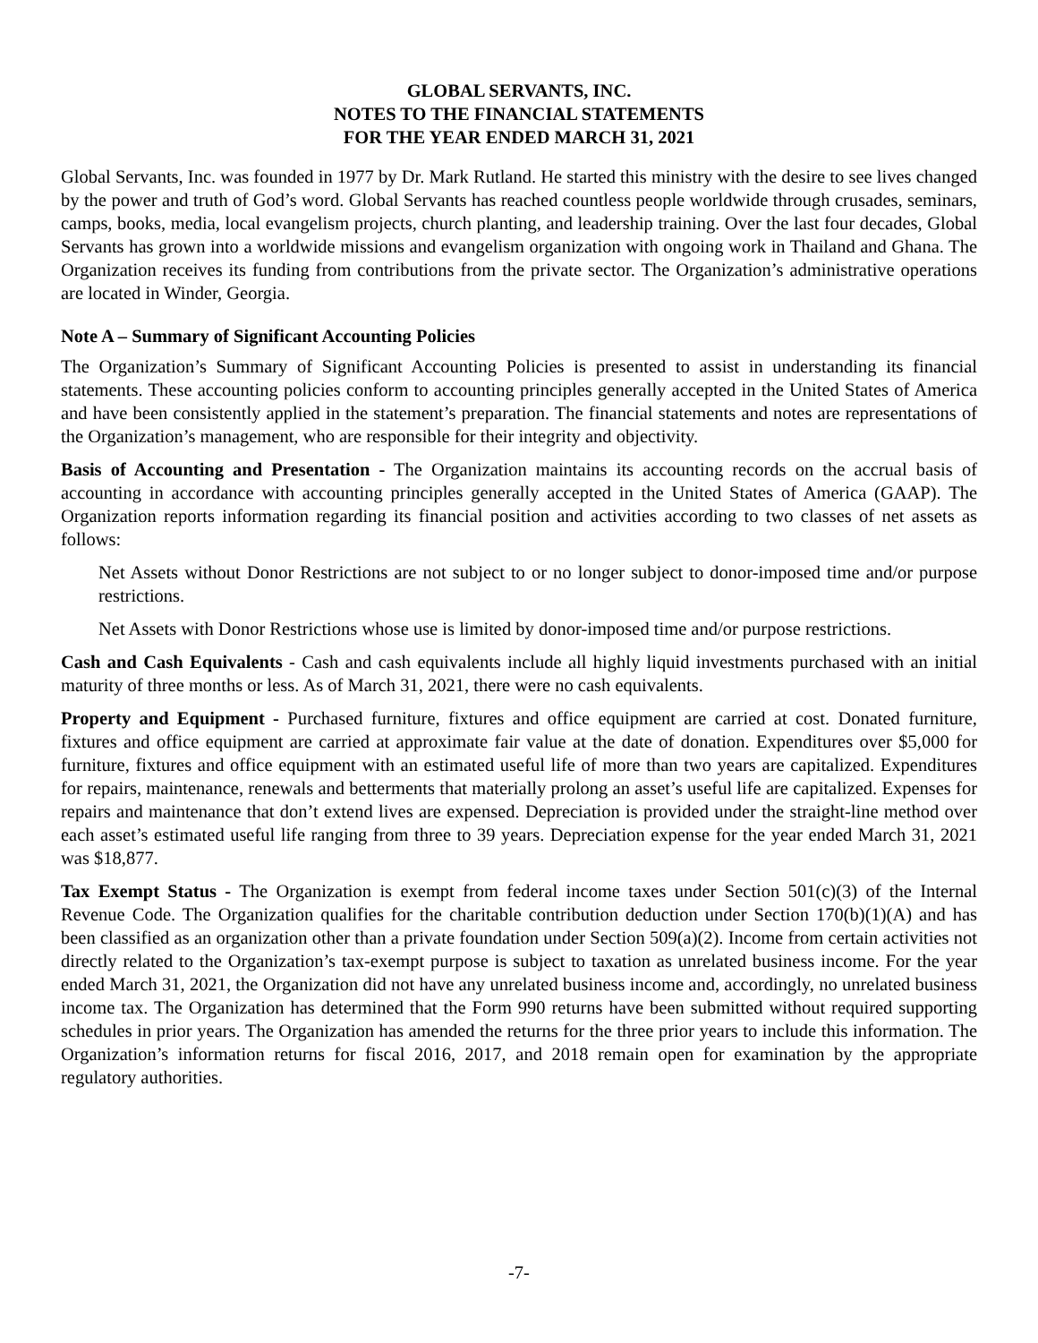GLOBAL SERVANTS, INC.
NOTES TO THE FINANCIAL STATEMENTS
FOR THE YEAR ENDED MARCH 31, 2021
Global Servants, Inc. was founded in 1977 by Dr. Mark Rutland. He started this ministry with the desire to see lives changed by the power and truth of God’s word. Global Servants has reached countless people worldwide through crusades, seminars, camps, books, media, local evangelism projects, church planting, and leadership training. Over the last four decades, Global Servants has grown into a worldwide missions and evangelism organization with ongoing work in Thailand and Ghana. The Organization receives its funding from contributions from the private sector. The Organization’s administrative operations are located in Winder, Georgia.
Note A – Summary of Significant Accounting Policies
The Organization’s Summary of Significant Accounting Policies is presented to assist in understanding its financial statements. These accounting policies conform to accounting principles generally accepted in the United States of America and have been consistently applied in the statement’s preparation. The financial statements and notes are representations of the Organization’s management, who are responsible for their integrity and objectivity.
Basis of Accounting and Presentation - The Organization maintains its accounting records on the accrual basis of accounting in accordance with accounting principles generally accepted in the United States of America (GAAP). The Organization reports information regarding its financial position and activities according to two classes of net assets as follows:
Net Assets without Donor Restrictions are not subject to or no longer subject to donor-imposed time and/or purpose restrictions.
Net Assets with Donor Restrictions whose use is limited by donor-imposed time and/or purpose restrictions.
Cash and Cash Equivalents - Cash and cash equivalents include all highly liquid investments purchased with an initial maturity of three months or less. As of March 31, 2021, there were no cash equivalents.
Property and Equipment - Purchased furniture, fixtures and office equipment are carried at cost. Donated furniture, fixtures and office equipment are carried at approximate fair value at the date of donation. Expenditures over $5,000 for furniture, fixtures and office equipment with an estimated useful life of more than two years are capitalized. Expenditures for repairs, maintenance, renewals and betterments that materially prolong an asset’s useful life are capitalized. Expenses for repairs and maintenance that don’t extend lives are expensed. Depreciation is provided under the straight-line method over each asset’s estimated useful life ranging from three to 39 years. Depreciation expense for the year ended March 31, 2021 was $18,877.
Tax Exempt Status - The Organization is exempt from federal income taxes under Section 501(c)(3) of the Internal Revenue Code. The Organization qualifies for the charitable contribution deduction under Section 170(b)(1)(A) and has been classified as an organization other than a private foundation under Section 509(a)(2). Income from certain activities not directly related to the Organization’s tax-exempt purpose is subject to taxation as unrelated business income. For the year ended March 31, 2021, the Organization did not have any unrelated business income and, accordingly, no unrelated business income tax. The Organization has determined that the Form 990 returns have been submitted without required supporting schedules in prior years. The Organization has amended the returns for the three prior years to include this information. The Organization’s information returns for fiscal 2016, 2017, and 2018 remain open for examination by the appropriate regulatory authorities.
-7-